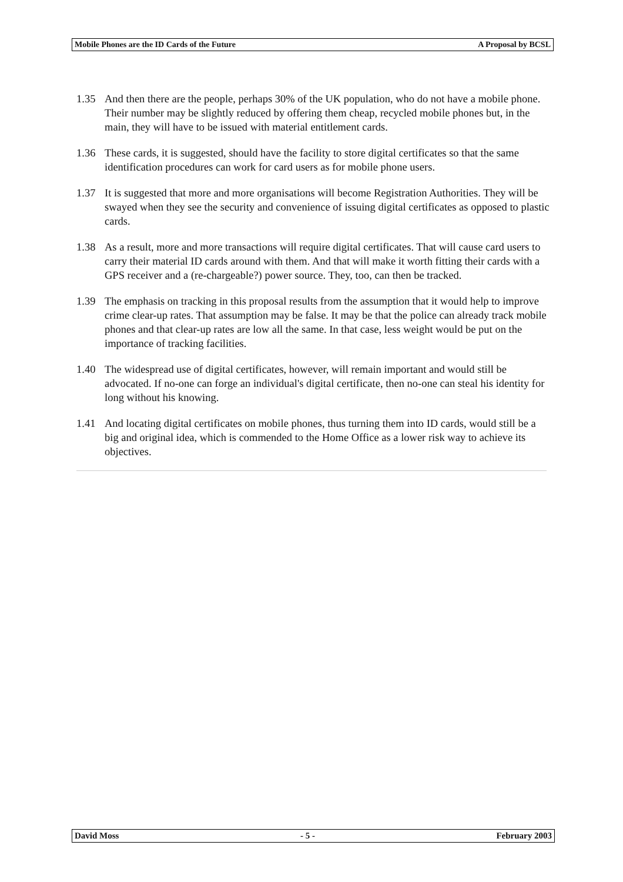Mobile Phones are the ID Cards of the Future A Proposal by BCSL
1.35 And then there are the people, perhaps 30% of the UK population, who do not have a mobile phone. Their number may be slightly reduced by offering them cheap, recycled mobile phones but, in the main, they will have to be issued with material entitlement cards.
1.36 These cards, it is suggested, should have the facility to store digital certificates so that the same identification procedures can work for card users as for mobile phone users.
1.37 It is suggested that more and more organisations will become Registration Authorities. They will be swayed when they see the security and convenience of issuing digital certificates as opposed to plastic cards.
1.38 As a result, more and more transactions will require digital certificates. That will cause card users to carry their material ID cards around with them. And that will make it worth fitting their cards with a GPS receiver and a (re-chargeable?) power source. They, too, can then be tracked.
1.39 The emphasis on tracking in this proposal results from the assumption that it would help to improve crime clear-up rates. That assumption may be false. It may be that the police can already track mobile phones and that clear-up rates are low all the same. In that case, less weight would be put on the importance of tracking facilities.
1.40 The widespread use of digital certificates, however, will remain important and would still be advocated. If no-one can forge an individual's digital certificate, then no-one can steal his identity for long without his knowing.
1.41 And locating digital certificates on mobile phones, thus turning them into ID cards, would still be a big and original idea, which is commended to the Home Office as a lower risk way to achieve its objectives.
David Moss - 5 - February 2003